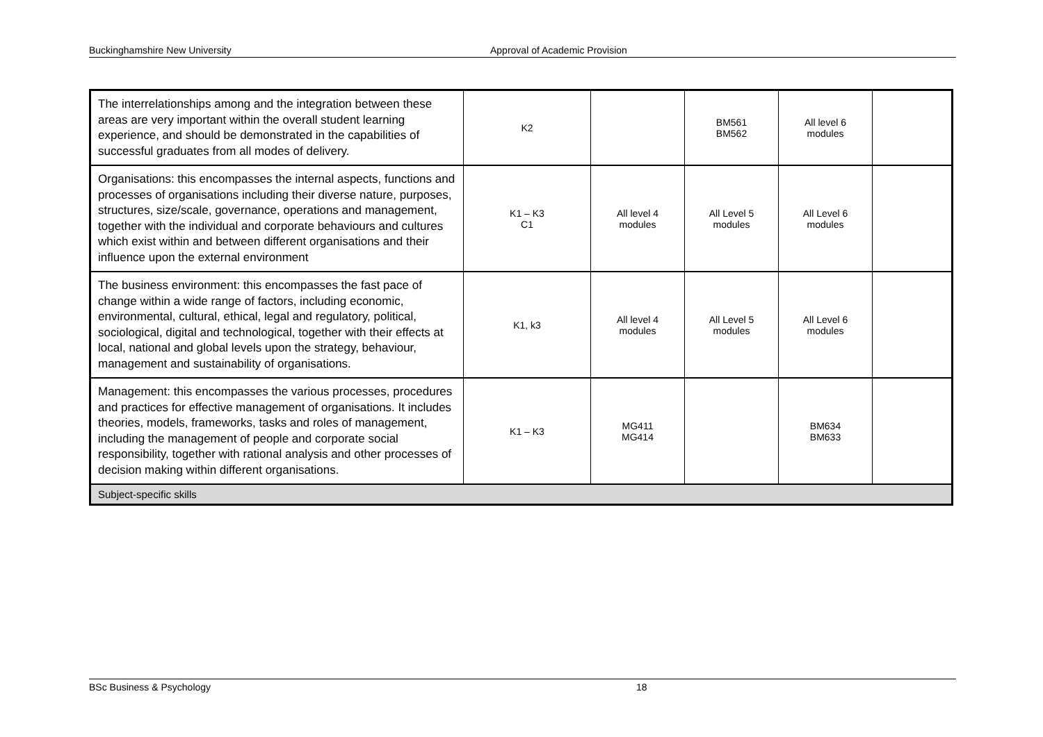Buckinghamshire New University Approval of Academic Provision
| The interrelationships among and the integration between these areas are very important within the overall student learning experience, and should be demonstrated in the capabilities of successful graduates from all modes of delivery. | K2 | | BM561 BM562 | All level 6 modules | |
| Organisations: this encompasses the internal aspects, functions and processes of organisations including their diverse nature, purposes, structures, size/scale, governance, operations and management, together with the individual and corporate behaviours and cultures which exist within and between different organisations and their influence upon the external environment | K1 – K3 C1 | All level 4 modules | All Level 5 modules | All Level 6 modules | |
| The business environment: this encompasses the fast pace of change within a wide range of factors, including economic, environmental, cultural, ethical, legal and regulatory, political, sociological, digital and technological, together with their effects at local, national and global levels upon the strategy, behaviour, management and sustainability of organisations. | K1, k3 | All level 4 modules | All Level 5 modules | All Level 6 modules | |
| Management: this encompasses the various processes, procedures and practices for effective management of organisations. It includes theories, models, frameworks, tasks and roles of management, including the management of people and corporate social responsibility, together with rational analysis and other processes of decision making within different organisations. | K1 – K3 | MG411 MG414 | | BM634 BM633 | |
| Subject-specific skills | | | | | |
BSc Business & Psychology 18